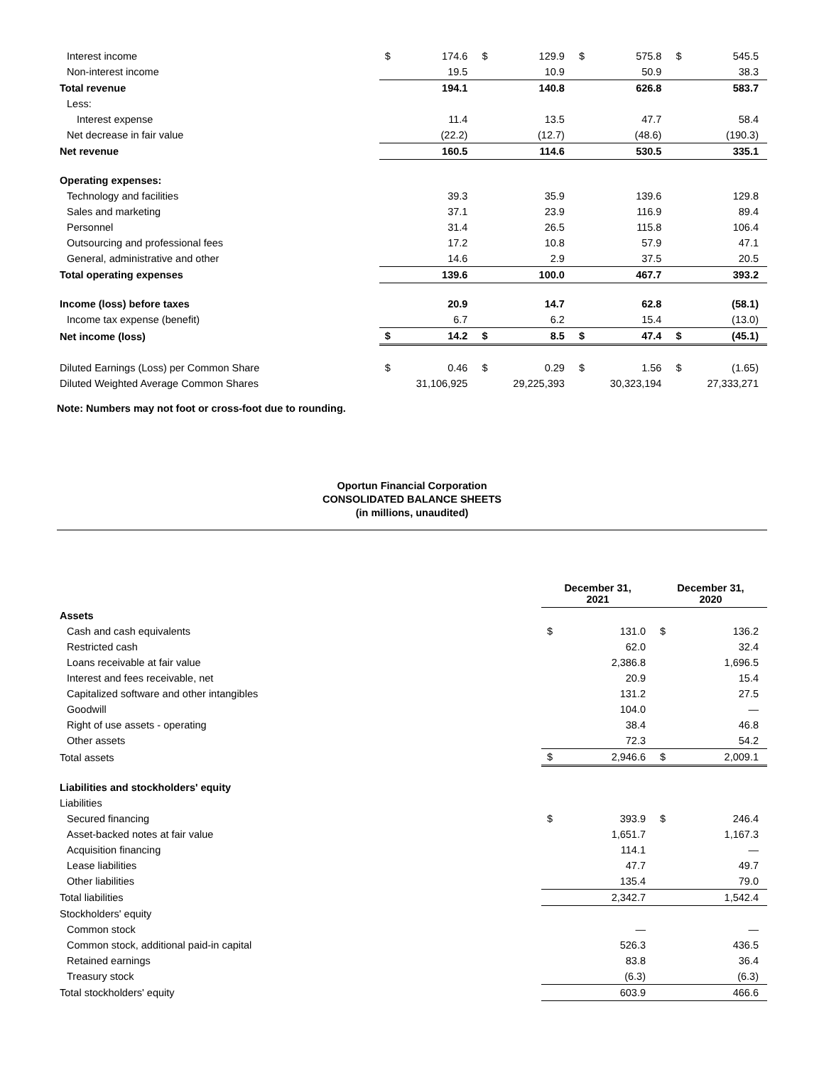| Interest income | $ | 174.6 | $ | 129.9 | $ | 575.8 | $ | 545.5 |
| Non-interest income | | 19.5 | | 10.9 | | 50.9 | | 38.3 |
| Total revenue | | 194.1 | | 140.8 | | 626.8 | | 583.7 |
| Less: | | | | | | | | |
| Interest expense | | 11.4 | | 13.5 | | 47.7 | | 58.4 |
| Net decrease in fair value | | (22.2) | | (12.7) | | (48.6) | | (190.3) |
| Net revenue | | 160.5 | | 114.6 | | 530.5 | | 335.1 |
| Operating expenses: | | | | | | | | |
| Technology and facilities | | 39.3 | | 35.9 | | 139.6 | | 129.8 |
| Sales and marketing | | 37.1 | | 23.9 | | 116.9 | | 89.4 |
| Personnel | | 31.4 | | 26.5 | | 115.8 | | 106.4 |
| Outsourcing and professional fees | | 17.2 | | 10.8 | | 57.9 | | 47.1 |
| General, administrative and other | | 14.6 | | 2.9 | | 37.5 | | 20.5 |
| Total operating expenses | | 139.6 | | 100.0 | | 467.7 | | 393.2 |
| Income (loss) before taxes | | 20.9 | | 14.7 | | 62.8 | | (58.1) |
| Income tax expense (benefit) | | 6.7 | | 6.2 | | 15.4 | | (13.0) |
| Net income (loss) | $ | 14.2 | $ | 8.5 | $ | 47.4 | $ | (45.1) |
| Diluted Earnings (Loss) per Common Share | $ | 0.46 | $ | 0.29 | $ | 1.56 | $ | (1.65) |
| Diluted Weighted Average Common Shares | | 31,106,925 | | 29,225,393 | | 30,323,194 | | 27,333,271 |
Note: Numbers may not foot or cross-foot due to rounding.
Oportun Financial Corporation
CONSOLIDATED BALANCE SHEETS
(in millions, unaudited)
| | December 31, 2021 | | December 31, 2020 | |
| Assets | | | | |
| Cash and cash equivalents | $ | 131.0 | $ | 136.2 |
| Restricted cash | | 62.0 | | 32.4 |
| Loans receivable at fair value | | 2,386.8 | | 1,696.5 |
| Interest and fees receivable, net | | 20.9 | | 15.4 |
| Capitalized software and other intangibles | | 131.2 | | 27.5 |
| Goodwill | | 104.0 | | — |
| Right of use assets - operating | | 38.4 | | 46.8 |
| Other assets | | 72.3 | | 54.2 |
| Total assets | $ | 2,946.6 | $ | 2,009.1 |
| Liabilities and stockholders' equity | | | | |
| Liabilities | | | | |
| Secured financing | $ | 393.9 | $ | 246.4 |
| Asset-backed notes at fair value | | 1,651.7 | | 1,167.3 |
| Acquisition financing | | 114.1 | | — |
| Lease liabilities | | 47.7 | | 49.7 |
| Other liabilities | | 135.4 | | 79.0 |
| Total liabilities | | 2,342.7 | | 1,542.4 |
| Stockholders' equity | | | | |
| Common stock | | — | | — |
| Common stock, additional paid-in capital | | 526.3 | | 436.5 |
| Retained earnings | | 83.8 | | 36.4 |
| Treasury stock | | (6.3) | | (6.3) |
| Total stockholders' equity | | 603.9 | | 466.6 |